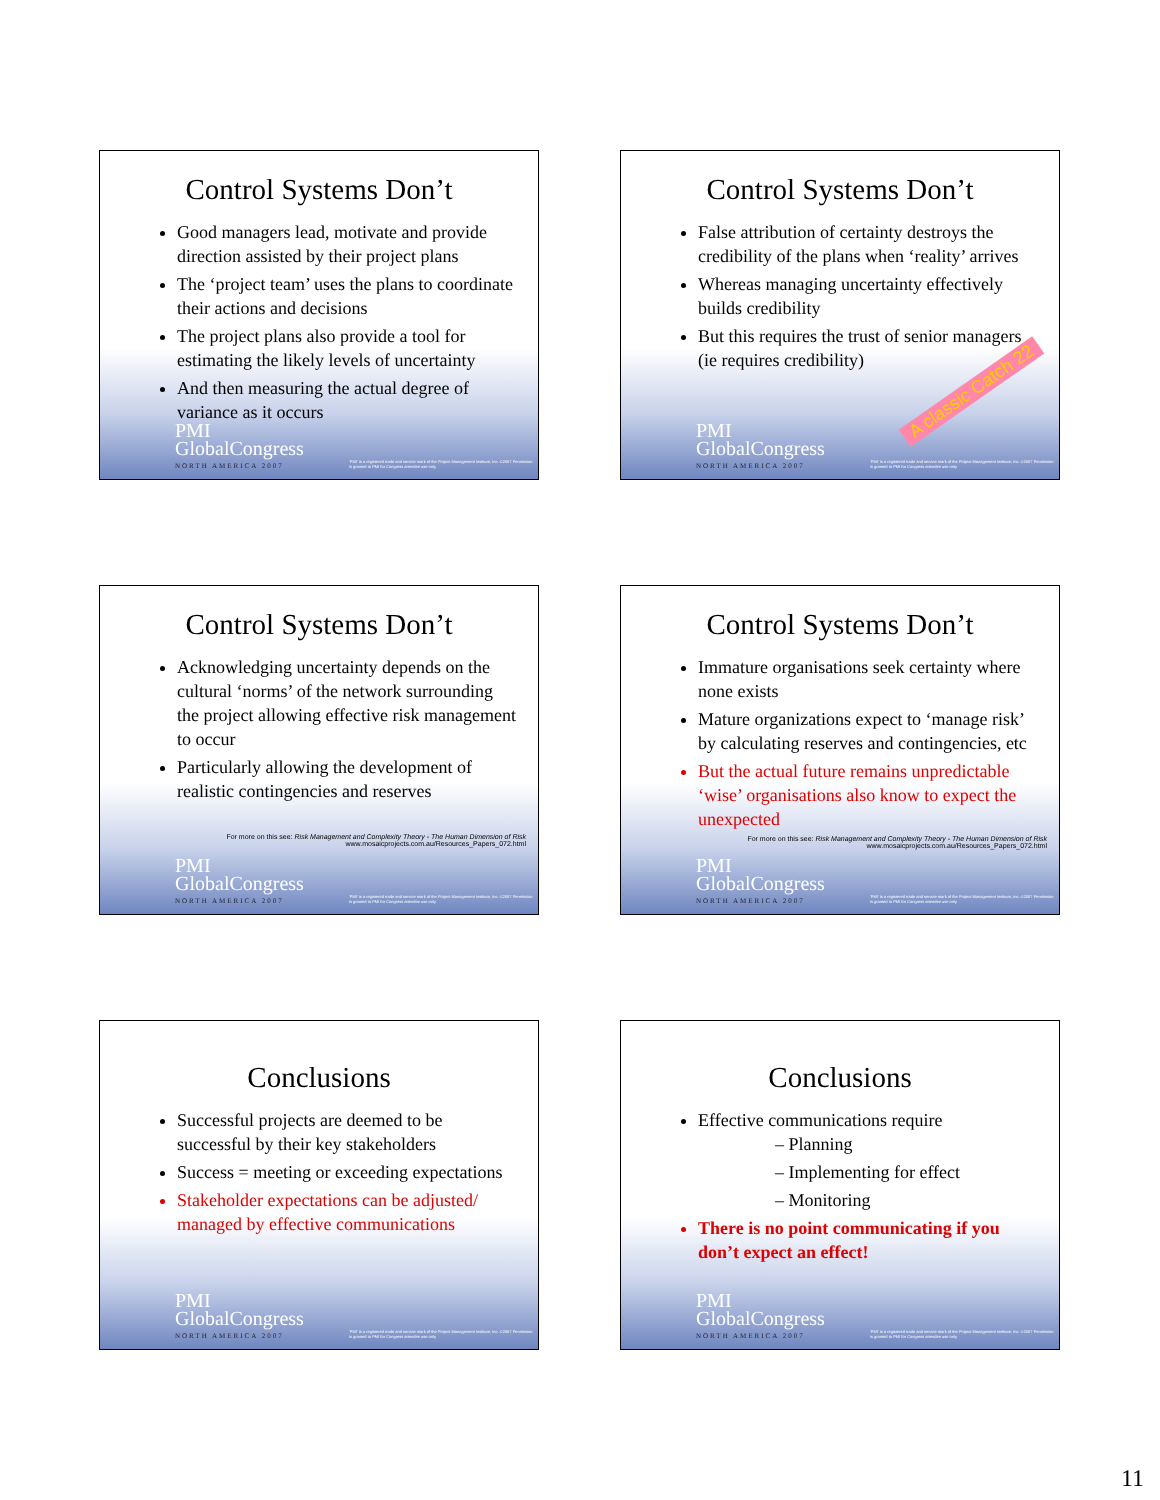Control Systems Don’t
Good managers lead, motivate and provide direction assisted by their project plans
The ‘project team’ uses the plans to coordinate their actions and decisions
The project plans also provide a tool for estimating the likely levels of uncertainty
And then measuring the actual degree of variance as it occurs
PMI
GlobalCongress
NORTH AMERICA 2007
'PMI' is a registered trade and service mark of the Project Management Institute, Inc. ©2007 Permission is granted to PMI for Congress attendee use only
Control Systems Don’t
False attribution of certainty destroys the credibility of the plans when ‘reality’ arrives
Whereas managing uncertainty effectively builds credibility
But this requires the trust of senior managers (ie requires credibility)
A classic Catch 22
PMI
GlobalCongress
NORTH AMERICA 2007
'PMI' is a registered trade and service mark of the Project Management Institute, Inc. ©2007 Permission is granted to PMI for Congress attendee use only
Control Systems Don’t
Acknowledging uncertainty depends on the cultural ‘norms’ of the network surrounding the project allowing effective risk management to occur
Particularly allowing the development of realistic contingencies and reserves
For more on this see: Risk Management and Complexity Theory - The Human Dimension of Risk
www.mosaicprojects.com.au/Resources_Papers_072.html
PMI
GlobalCongress
NORTH AMERICA 2007
'PMI' is a registered trade and service mark of the Project Management Institute, Inc. ©2007 Permission is granted to PMI for Congress attendee use only
Control Systems Don’t
Immature organisations seek certainty where none exists
Mature organizations expect to ‘manage risk’ by calculating reserves and contingencies, etc
But the actual future remains unpredictable ‘wise’ organisations also know to expect the unexpected
For more on this see: Risk Management and Complexity Theory - The Human Dimension of Risk
www.mosaicprojects.com.au/Resources_Papers_072.html
PMI
GlobalCongress
NORTH AMERICA 2007
'PMI' is a registered trade and service mark of the Project Management Institute, Inc. ©2007 Permission is granted to PMI for Congress attendee use only
Conclusions
Successful projects are deemed to be successful by their key stakeholders
Success = meeting or exceeding expectations
Stakeholder expectations can be adjusted/ managed by effective communications
PMI
GlobalCongress
NORTH AMERICA 2007
'PMI' is a registered trade and service mark of the Project Management Institute, Inc. ©2007 Permission is granted to PMI for Congress attendee use only
Conclusions
Effective communications require
– Planning
– Implementing for effect
– Monitoring
There is no point communicating if you don’t expect an effect!
PMI
GlobalCongress
NORTH AMERICA 2007
'PMI' is a registered trade and service mark of the Project Management Institute, Inc. ©2007 Permission is granted to PMI for Congress attendee use only
11